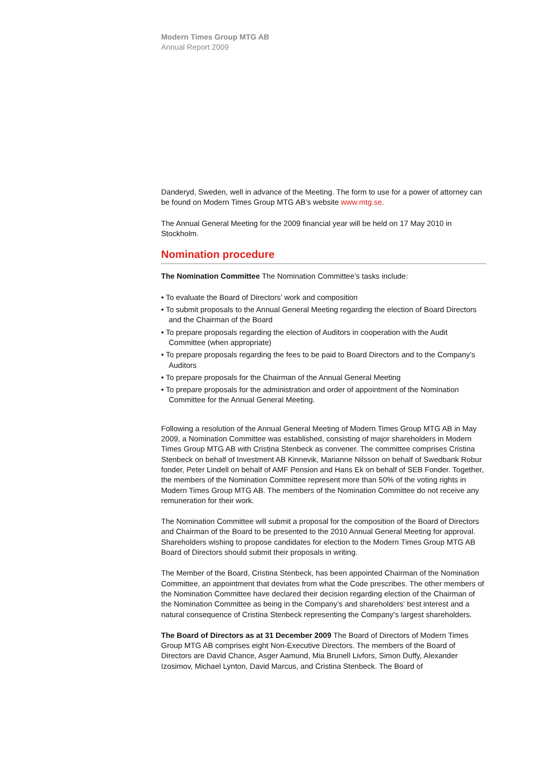Modern Times Group MTG AB
Annual Report 2009
Danderyd, Sweden, well in advance of the Meeting. The form to use for a power of attorney can be found on Modern Times Group MTG AB’s website www.mtg.se.
The Annual General Meeting for the 2009 financial year will be held on 17 May 2010 in Stockholm.
Nomination procedure
The Nomination Committee The Nomination Committee’s tasks include:
• To evaluate the Board of Directors’ work and composition
• To submit proposals to the Annual General Meeting regarding the election of Board Directors and the Chairman of the Board
• To prepare proposals regarding the election of Auditors in cooperation with the Audit Committee (when appropriate)
• To prepare proposals regarding the fees to be paid to Board Directors and to the Company’s Auditors
• To prepare proposals for the Chairman of the Annual General Meeting
• To prepare proposals for the administration and order of appointment of the Nomination Committee for the Annual General Meeting.
Following a resolution of the Annual General Meeting of Modern Times Group MTG AB in May 2009, a Nomination Committee was established, consisting of major shareholders in Modern Times Group MTG AB with Cristina Stenbeck as convener. The committee comprises Cristina Stenbeck on behalf of Investment AB Kinnevik, Marianne Nilsson on behalf of Swedbank Robur fonder, Peter Lindell on behalf of AMF Pension and Hans Ek on behalf of SEB Fonder. Together, the members of the Nomination Committee represent more than 50% of the voting rights in Modern Times Group MTG AB. The members of the Nomination Committee do not receive any remuneration for their work.
The Nomination Committee will submit a proposal for the composition of the Board of Directors and Chairman of the Board to be presented to the 2010 Annual General Meeting for approval. Shareholders wishing to propose candidates for election to the Modern Times Group MTG AB Board of Directors should submit their proposals in writing.
The Member of the Board, Cristina Stenbeck, has been appointed Chairman of the Nomination Committee, an appointment that deviates from what the Code prescribes. The other members of the Nomination Committee have declared their decision regarding election of the Chairman of the Nomination Committee as being in the Company’s and shareholders’ best interest and a natural consequence of Cristina Stenbeck representing the Company’s largest shareholders.
The Board of Directors as at 31 December 2009 The Board of Directors of Modern Times Group MTG AB comprises eight Non-Executive Directors. The members of the Board of Directors are David Chance, Asger Aamund, Mia Brunell Livfors, Simon Duffy, Alexander Izosimov, Michael Lynton, David Marcus, and Cristina Stenbeck. The Board of